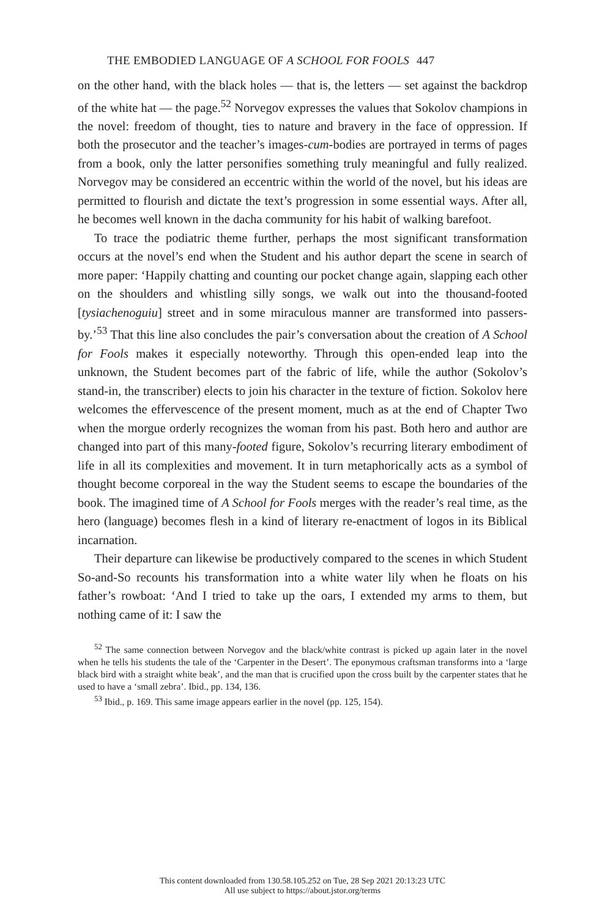THE EMBODIED LANGUAGE OF A SCHOOL FOR FOOLS 447
on the other hand, with the black holes — that is, the letters — set against the backdrop of the white hat — the page.<sup>52</sup> Norvegov expresses the values that Sokolov champions in the novel: freedom of thought, ties to nature and bravery in the face of oppression. If both the prosecutor and the teacher’s images-cum-bodies are portrayed in terms of pages from a book, only the latter personifies something truly meaningful and fully realized. Norvegov may be considered an eccentric within the world of the novel, but his ideas are permitted to flourish and dictate the text’s progression in some essential ways. After all, he becomes well known in the dacha community for his habit of walking barefoot.
To trace the podiatric theme further, perhaps the most significant transformation occurs at the novel’s end when the Student and his author depart the scene in search of more paper: ‘Happily chatting and counting our pocket change again, slapping each other on the shoulders and whistling silly songs, we walk out into the thousand-footed [tysiachenoguiu] street and in some miraculous manner are transformed into passers-by.’<sup>53</sup> That this line also concludes the pair’s conversation about the creation of A School for Fools makes it especially noteworthy. Through this open-ended leap into the unknown, the Student becomes part of the fabric of life, while the author (Sokolov’s stand-in, the transcriber) elects to join his character in the texture of fiction. Sokolov here welcomes the effervescence of the present moment, much as at the end of Chapter Two when the morgue orderly recognizes the woman from his past. Both hero and author are changed into part of this many-footed figure, Sokolov’s recurring literary embodiment of life in all its complexities and movement. It in turn metaphorically acts as a symbol of thought become corporeal in the way the Student seems to escape the boundaries of the book. The imagined time of A School for Fools merges with the reader’s real time, as the hero (language) becomes flesh in a kind of literary re-enactment of logos in its Biblical incarnation.
Their departure can likewise be productively compared to the scenes in which Student So-and-So recounts his transformation into a white water lily when he floats on his father’s rowboat: ‘And I tried to take up the oars, I extended my arms to them, but nothing came of it: I saw the
<sup>52</sup> The same connection between Norvegov and the black/white contrast is picked up again later in the novel when he tells his students the tale of the ‘Carpenter in the Desert’. The eponymous craftsman transforms into a ‘large black bird with a straight white beak’, and the man that is crucified upon the cross built by the carpenter states that he used to have a ‘small zebra’. Ibid., pp. 134, 136.
<sup>53</sup> Ibid., p. 169. This same image appears earlier in the novel (pp. 125, 154).
This content downloaded from 130.58.105.252 on Tue, 28 Sep 2021 20:13:23 UTC
All use subject to https://about.jstor.org/terms